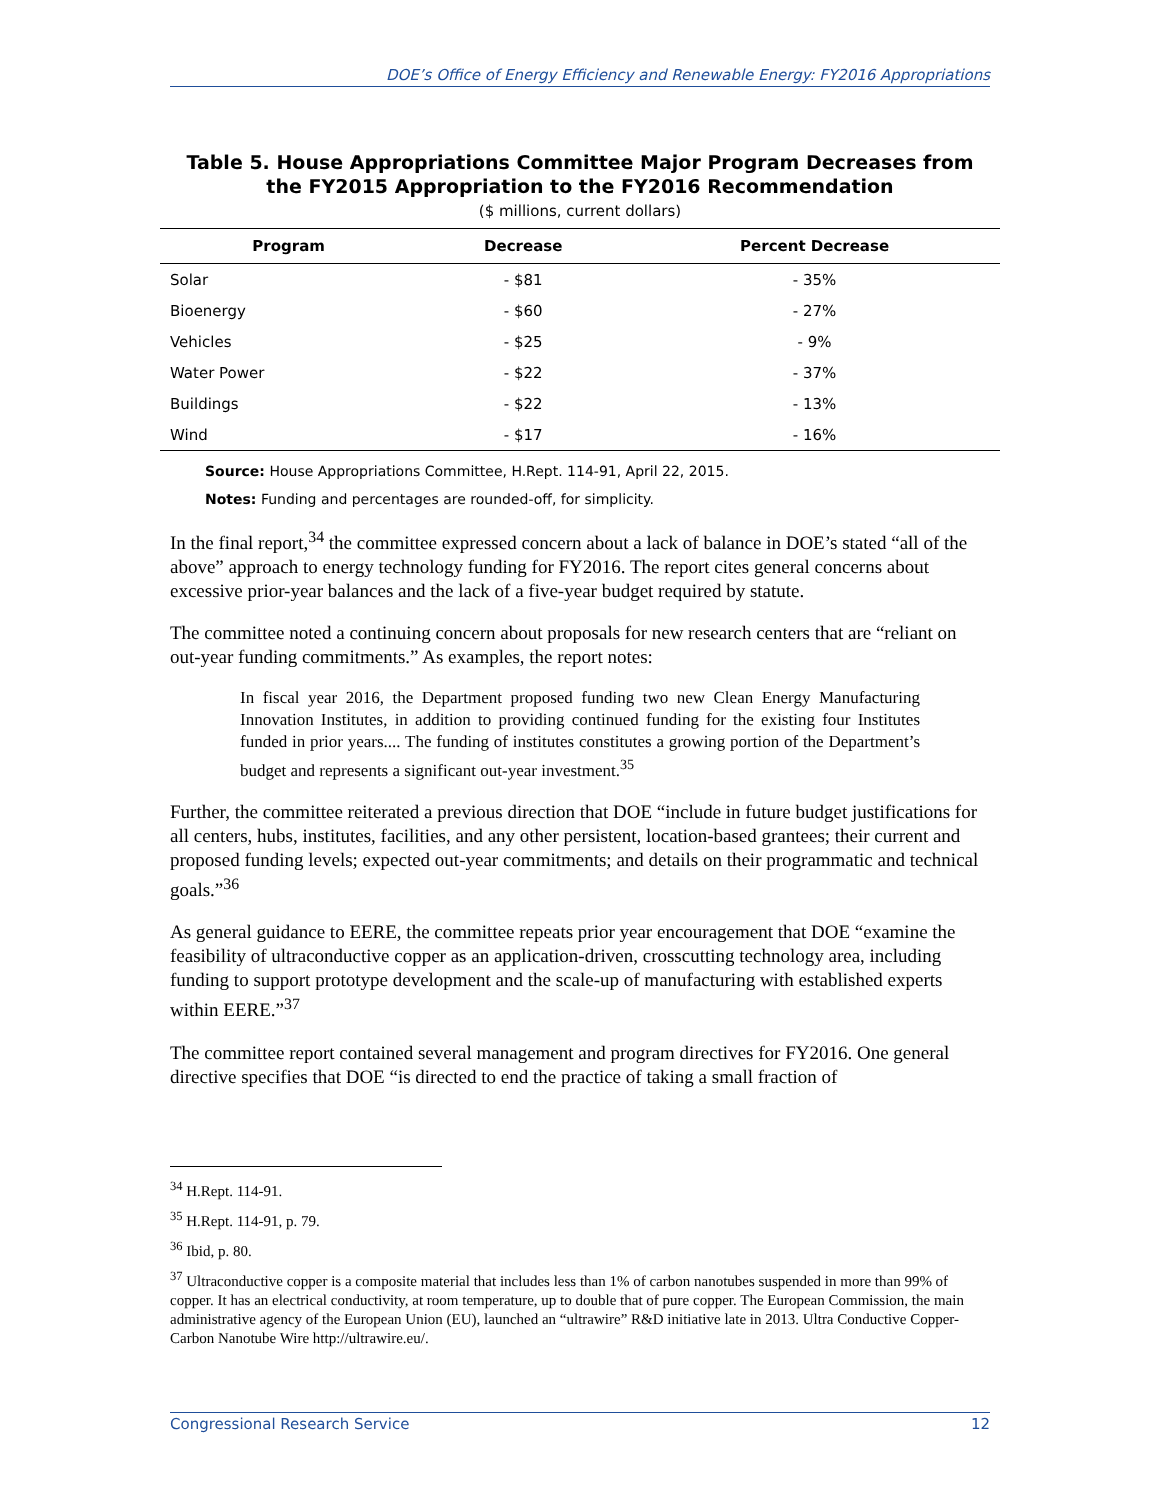DOE’s Office of Energy Efficiency and Renewable Energy: FY2016 Appropriations
Table 5. House Appropriations Committee Major Program Decreases from the FY2015 Appropriation to the FY2016 Recommendation
($ millions, current dollars)
| Program | Decrease | Percent Decrease |
| --- | --- | --- |
| Solar | - $81 | - 35% |
| Bioenergy | - $60 | - 27% |
| Vehicles | - $25 | - 9% |
| Water Power | - $22 | - 37% |
| Buildings | - $22 | - 13% |
| Wind | - $17 | - 16% |
Source: House Appropriations Committee, H.Rept. 114-91, April 22, 2015.
Notes: Funding and percentages are rounded-off, for simplicity.
In the final report,<sup>34</sup> the committee expressed concern about a lack of balance in DOE’s stated “all of the above” approach to energy technology funding for FY2016. The report cites general concerns about excessive prior-year balances and the lack of a five-year budget required by statute.
The committee noted a continuing concern about proposals for new research centers that are “reliant on out-year funding commitments.” As examples, the report notes:
In fiscal year 2016, the Department proposed funding two new Clean Energy Manufacturing Innovation Institutes, in addition to providing continued funding for the existing four Institutes funded in prior years.... The funding of institutes constitutes a growing portion of the Department’s budget and represents a significant out-year investment.<sup>35</sup>
Further, the committee reiterated a previous direction that DOE “include in future budget justifications for all centers, hubs, institutes, facilities, and any other persistent, location-based grantees; their current and proposed funding levels; expected out-year commitments; and details on their programmatic and technical goals.”<sup>36</sup>
As general guidance to EERE, the committee repeats prior year encouragement that DOE “examine the feasibility of ultraconductive copper as an application-driven, crosscutting technology area, including funding to support prototype development and the scale-up of manufacturing with established experts within EERE.”<sup>37</sup>
The committee report contained several management and program directives for FY2016. One general directive specifies that DOE “is directed to end the practice of taking a small fraction of
<sup>34</sup> H.Rept. 114-91.
<sup>35</sup> H.Rept. 114-91, p. 79.
<sup>36</sup> Ibid, p. 80.
<sup>37</sup> Ultraconductive copper is a composite material that includes less than 1% of carbon nanotubes suspended in more than 99% of copper. It has an electrical conductivity, at room temperature, up to double that of pure copper. The European Commission, the main administrative agency of the European Union (EU), launched an “ultrawire” R&D initiative late in 2013. Ultra Conductive Copper-Carbon Nanotube Wire http://ultrawire.eu/.
Congressional Research Service 12